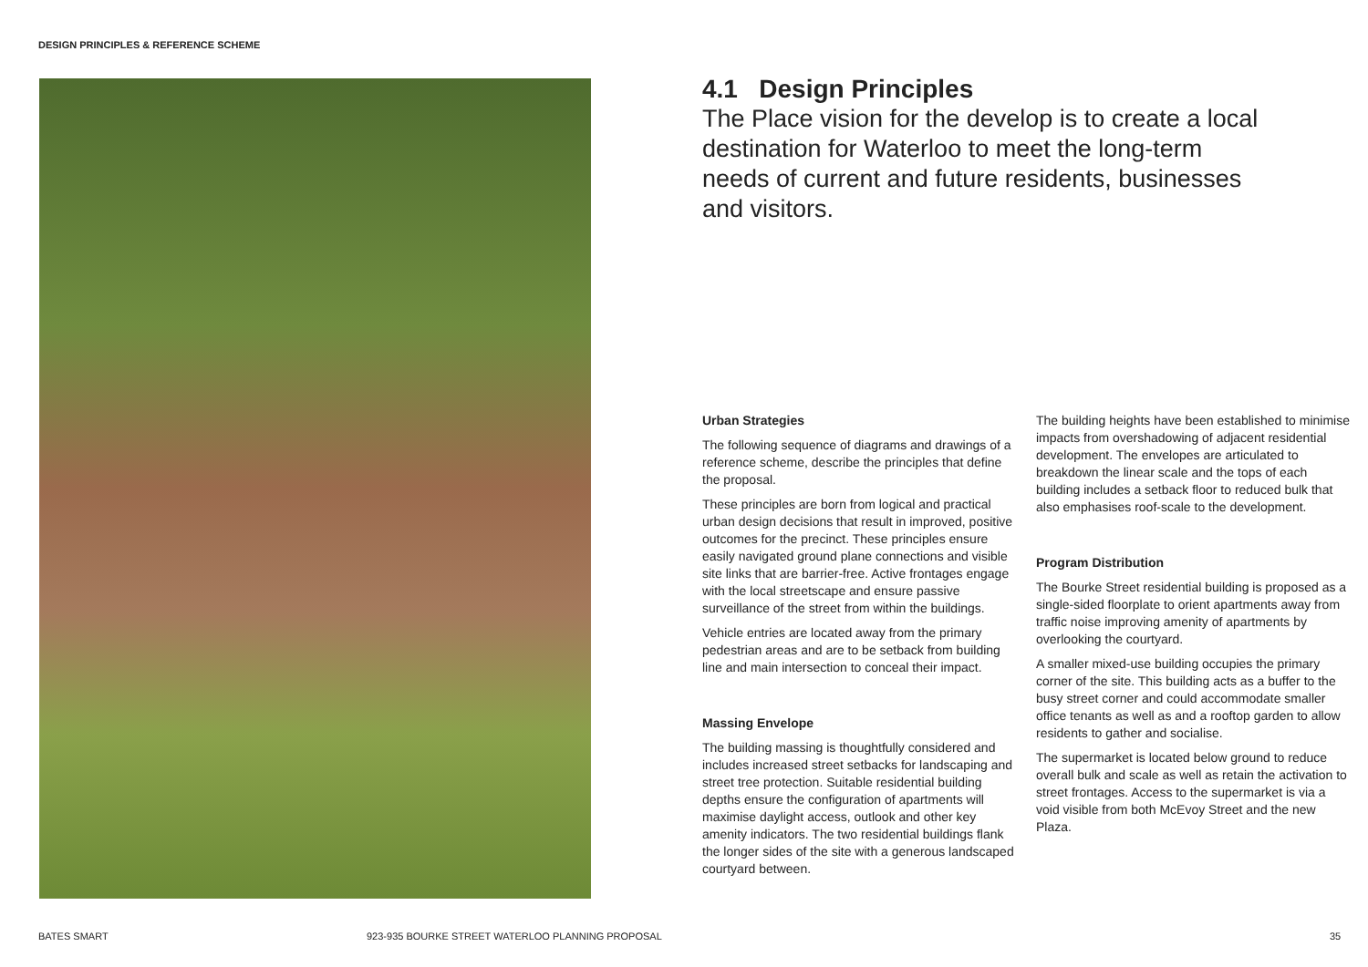DESIGN PRINCIPLES & REFERENCE SCHEME
4.1 Design Principles
The Place vision for the develop is to create a local destination for Waterloo to meet the long-term needs of current and future residents, businesses and visitors.
Urban Strategies
The following sequence of diagrams and drawings of a reference scheme, describe the principles that define the proposal.
These principles are born from logical and practical urban design decisions that result in improved, positive outcomes for the precinct. These principles ensure easily navigated ground plane connections and visible site links that are barrier-free. Active frontages engage with the local streetscape and ensure passive surveillance of the street from within the buildings.
Vehicle entries are located away from the primary pedestrian areas and are to be setback from building line and main intersection to conceal their impact.
Massing Envelope
The building massing is thoughtfully considered and includes increased street setbacks for landscaping and street tree protection. Suitable residential building depths ensure the configuration of apartments will maximise daylight access, outlook and other key amenity indicators. The two residential buildings flank the longer sides of the site with a generous landscaped courtyard between.
The building heights have been established to minimise impacts from overshadowing of adjacent residential development. The envelopes are articulated to breakdown the linear scale and the tops of each building includes a setback floor to reduced bulk that also emphasises roof-scale to the development.
Program Distribution
The Bourke Street residential building is proposed as a single-sided floorplate to orient apartments away from traffic noise improving amenity of apartments by overlooking the courtyard.
A smaller mixed-use building occupies the primary corner of the site. This building acts as a buffer to the busy street corner and could accommodate smaller office tenants as well as and a rooftop garden to allow residents to gather and socialise.
The supermarket is located below ground to reduce overall bulk and scale as well as retain the activation to street frontages. Access to the supermarket is via a void visible from both McEvoy Street and the new Plaza.
BATES SMART
923-935 BOURKE STREET WATERLOO PLANNING PROPOSAL
35